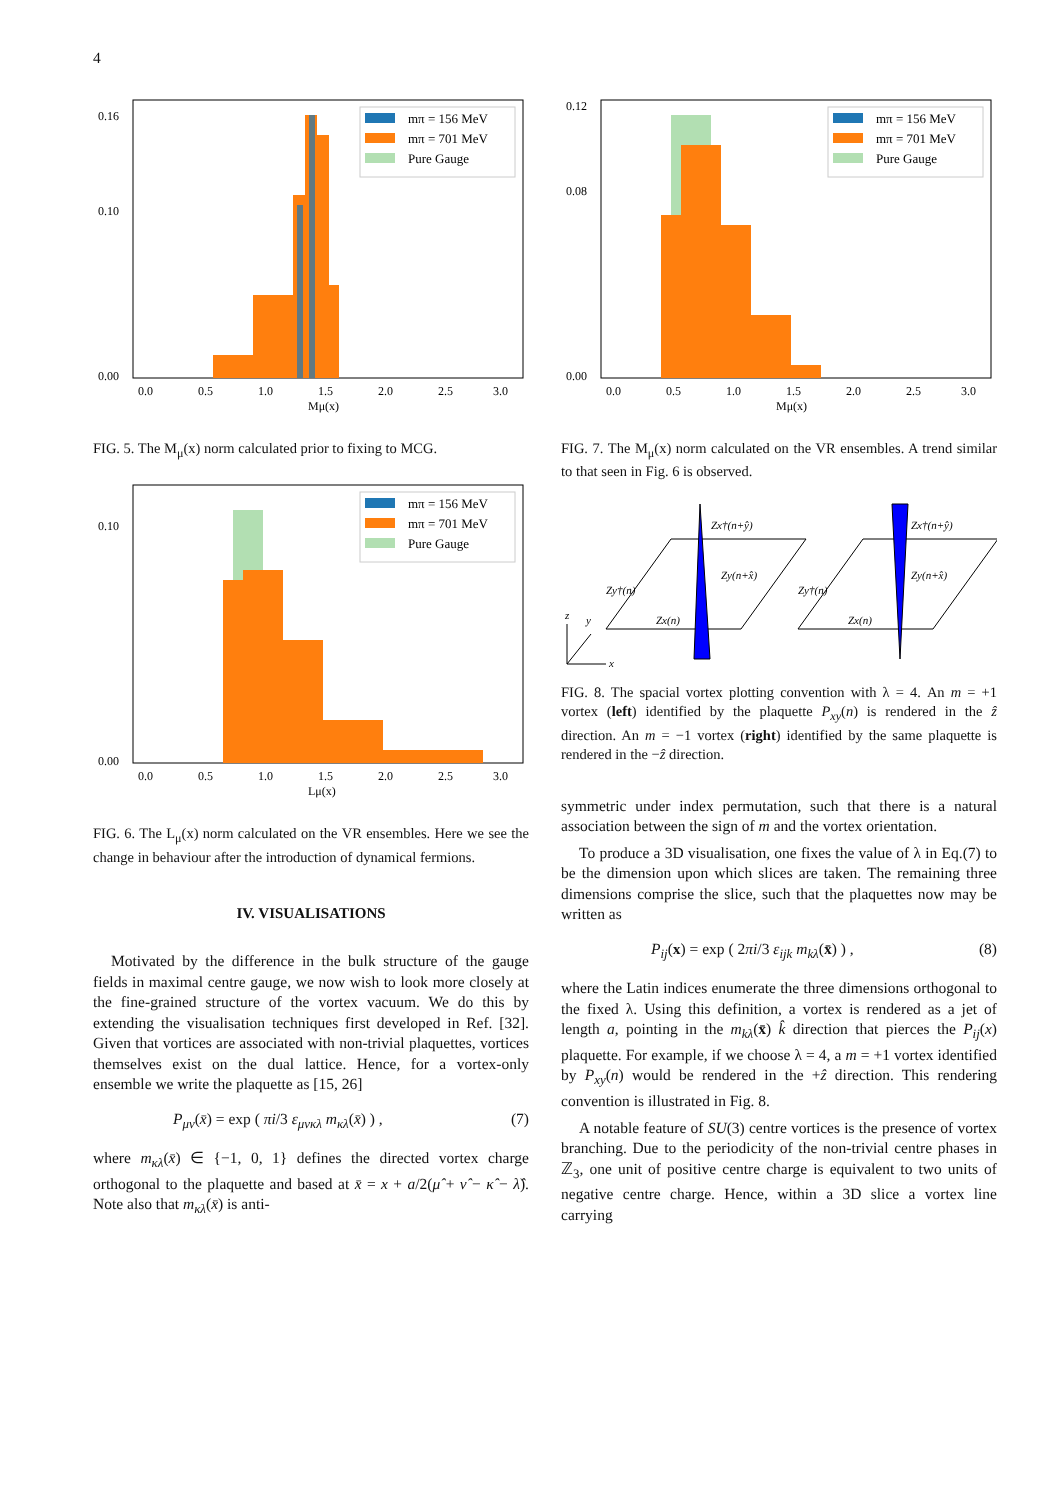4
0.16
0.10
0.00
0.0
0.5
1.0
1.5
2.0
2.5
3.0
Mμ(x)
mπ = 156 MeV
mπ = 701 MeV
Pure Gauge
FIG. 5. The M<sub>μ</sub>(x) norm calculated prior to fixing to MCG.
0.10
0.00
0.0
0.5
1.0
1.5
2.0
2.5
3.0
Lμ(x)
mπ = 156 MeV
mπ = 701 MeV
Pure Gauge
FIG. 6. The L<sub>μ</sub>(x) norm calculated on the VR ensembles. Here we see the change in behaviour after the introduction of dynamical fermions.
IV. VISUALISATIONS
Motivated by the difference in the bulk structure of the gauge fields in maximal centre gauge, we now wish to look more closely at the fine-grained structure of the vortex vacuum. We do this by extending the visualisation techniques first developed in Ref. [32]. Given that vortices are associated with non-trivial plaquettes, vortices themselves exist on the dual lattice. Hence, for a vortex-only ensemble we write the plaquette as [15, 26]
P<sub>μν</sub>(x̄) = exp ( πi/3 ε<sub>μνκλ</sub> m<sub>κλ</sub>(x̄) ) , (7)
where m<sub>κλ</sub>(x̄) ∈ {−1, 0, 1} defines the directed vortex charge orthogonal to the plaquette and based at x̄ = x + a/2(μ̂ + ν̂ − κ̂ − λ̂). Note also that m<sub>κλ</sub>(x̄) is anti-
0.12
0.08
0.00
0.0
0.5
1.0
1.5
2.0
2.5
3.0
Mμ(x)
mπ = 156 MeV
mπ = 701 MeV
Pure Gauge
FIG. 7. The M<sub>μ</sub>(x) norm calculated on the VR ensembles. A trend similar to that seen in Fig. 6 is observed.
Zx†(n+ŷ)
Zy(n+x̂)
Zy†(n)
Zx(n)
Zx†(n+ŷ)
Zy(n+x̂)
Zy†(n)
Zx(n)
z
y
x
FIG. 8. The spacial vortex plotting convention with λ = 4. An m = +1 vortex (left) identified by the plaquette P<sub>xy</sub>(n) is rendered in the ẑ direction. An m = −1 vortex (right) identified by the same plaquette is rendered in the −ẑ direction.
symmetric under index permutation, such that there is a natural association between the sign of m and the vortex orientation.
To produce a 3D visualisation, one fixes the value of λ in Eq.(7) to be the dimension upon which slices are taken. The remaining three dimensions comprise the slice, such that the plaquettes now may be written as
P<sub>ij</sub>(x) = exp ( 2πi/3 ε<sub>ijk</sub> m<sub>kλ</sub>(x̄) ) , (8)
where the Latin indices enumerate the three dimensions orthogonal to the fixed λ. Using this definition, a vortex is rendered as a jet of length a, pointing in the m<sub>kλ</sub>(x̄) k̂ direction that pierces the P<sub>ij</sub>(x) plaquette. For example, if we choose λ = 4, a m = +1 vortex identified by P<sub>xy</sub>(n) would be rendered in the +ẑ direction. This rendering convention is illustrated in Fig. 8.
A notable feature of SU(3) centre vortices is the presence of vortex branching. Due to the periodicity of the non-trivial centre phases in ℤ<sub>3</sub>, one unit of positive centre charge is equivalent to two units of negative centre charge. Hence, within a 3D slice a vortex line carrying